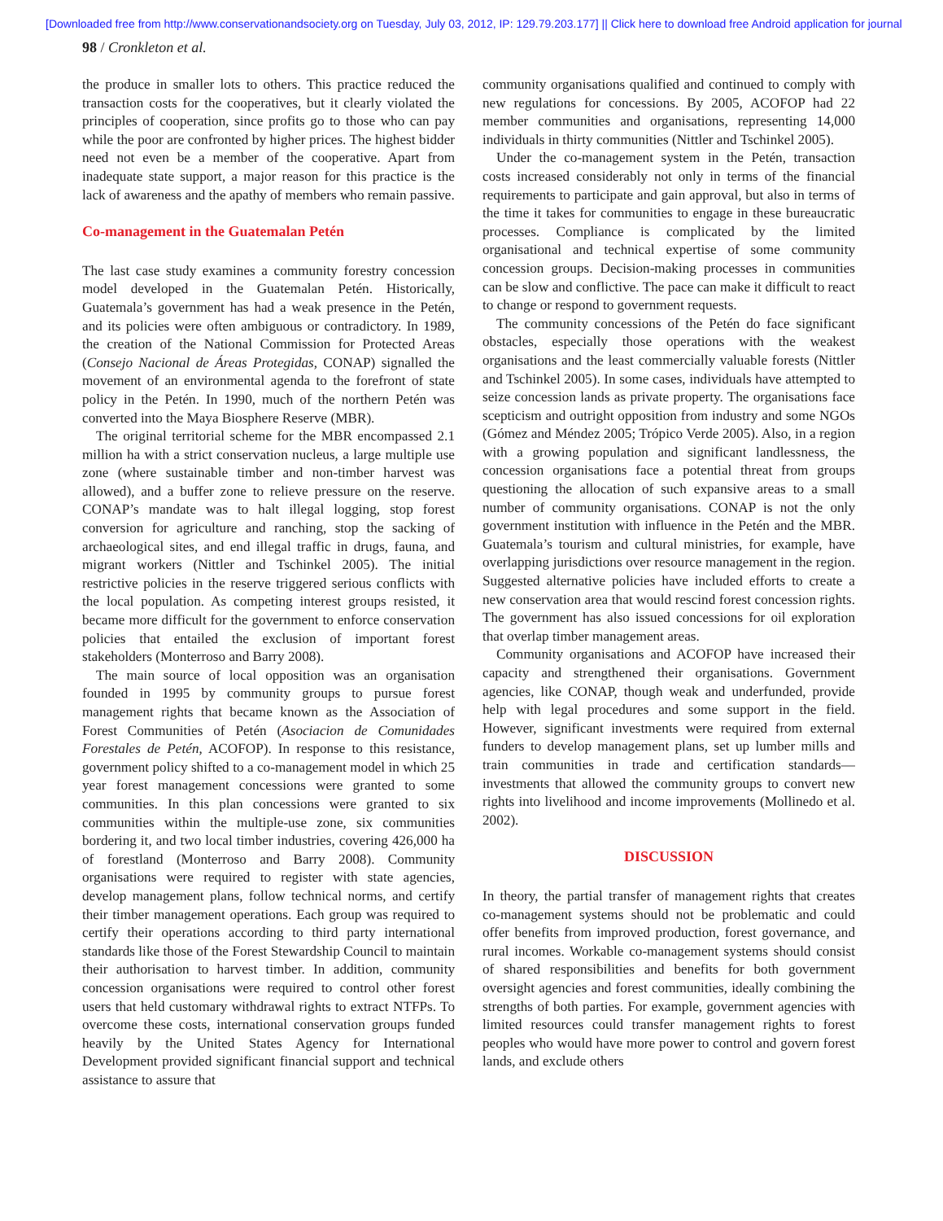[Downloaded free from http://www.conservationandsociety.org on Tuesday, July 03, 2012, IP: 129.79.203.177] || Click here to download free Android application for journal
98 / Cronkleton et al.
the produce in smaller lots to others. This practice reduced the transaction costs for the cooperatives, but it clearly violated the principles of cooperation, since profits go to those who can pay while the poor are confronted by higher prices. The highest bidder need not even be a member of the cooperative. Apart from inadequate state support, a major reason for this practice is the lack of awareness and the apathy of members who remain passive.
Co-management in the Guatemalan Petén
The last case study examines a community forestry concession model developed in the Guatemalan Petén. Historically, Guatemala’s government has had a weak presence in the Petén, and its policies were often ambiguous or contradictory. In 1989, the creation of the National Commission for Protected Areas (Consejo Nacional de Áreas Protegidas, CONAP) signalled the movement of an environmental agenda to the forefront of state policy in the Petén. In 1990, much of the northern Petén was converted into the Maya Biosphere Reserve (MBR).
The original territorial scheme for the MBR encompassed 2.1 million ha with a strict conservation nucleus, a large multiple use zone (where sustainable timber and non-timber harvest was allowed), and a buffer zone to relieve pressure on the reserve. CONAP’s mandate was to halt illegal logging, stop forest conversion for agriculture and ranching, stop the sacking of archaeological sites, and end illegal traffic in drugs, fauna, and migrant workers (Nittler and Tschinkel 2005). The initial restrictive policies in the reserve triggered serious conflicts with the local population. As competing interest groups resisted, it became more difficult for the government to enforce conservation policies that entailed the exclusion of important forest stakeholders (Monterroso and Barry 2008).
The main source of local opposition was an organisation founded in 1995 by community groups to pursue forest management rights that became known as the Association of Forest Communities of Petén (Asociacion de Comunidades Forestales de Petén, ACOFOP). In response to this resistance, government policy shifted to a co-management model in which 25 year forest management concessions were granted to some communities. In this plan concessions were granted to six communities within the multiple-use zone, six communities bordering it, and two local timber industries, covering 426,000 ha of forestland (Monterroso and Barry 2008). Community organisations were required to register with state agencies, develop management plans, follow technical norms, and certify their timber management operations. Each group was required to certify their operations according to third party international standards like those of the Forest Stewardship Council to maintain their authorisation to harvest timber. In addition, community concession organisations were required to control other forest users that held customary withdrawal rights to extract NTFPs. To overcome these costs, international conservation groups funded heavily by the United States Agency for International Development provided significant financial support and technical assistance to assure that
community organisations qualified and continued to comply with new regulations for concessions. By 2005, ACOFOP had 22 member communities and organisations, representing 14,000 individuals in thirty communities (Nittler and Tschinkel 2005).
Under the co-management system in the Petén, transaction costs increased considerably not only in terms of the financial requirements to participate and gain approval, but also in terms of the time it takes for communities to engage in these bureaucratic processes. Compliance is complicated by the limited organisational and technical expertise of some community concession groups. Decision-making processes in communities can be slow and conflictive. The pace can make it difficult to react to change or respond to government requests.
The community concessions of the Petén do face significant obstacles, especially those operations with the weakest organisations and the least commercially valuable forests (Nittler and Tschinkel 2005). In some cases, individuals have attempted to seize concession lands as private property. The organisations face scepticism and outright opposition from industry and some NGOs (Gómez and Méndez 2005; Trópico Verde 2005). Also, in a region with a growing population and significant landlessness, the concession organisations face a potential threat from groups questioning the allocation of such expansive areas to a small number of community organisations. CONAP is not the only government institution with influence in the Petén and the MBR. Guatemala’s tourism and cultural ministries, for example, have overlapping jurisdictions over resource management in the region. Suggested alternative policies have included efforts to create a new conservation area that would rescind forest concession rights. The government has also issued concessions for oil exploration that overlap timber management areas.
Community organisations and ACOFOP have increased their capacity and strengthened their organisations. Government agencies, like CONAP, though weak and underfunded, provide help with legal procedures and some support in the field. However, significant investments were required from external funders to develop management plans, set up lumber mills and train communities in trade and certification standards—investments that allowed the community groups to convert new rights into livelihood and income improvements (Mollinedo et al. 2002).
DISCUSSION
In theory, the partial transfer of management rights that creates co-management systems should not be problematic and could offer benefits from improved production, forest governance, and rural incomes. Workable co-management systems should consist of shared responsibilities and benefits for both government oversight agencies and forest communities, ideally combining the strengths of both parties. For example, government agencies with limited resources could transfer management rights to forest peoples who would have more power to control and govern forest lands, and exclude others